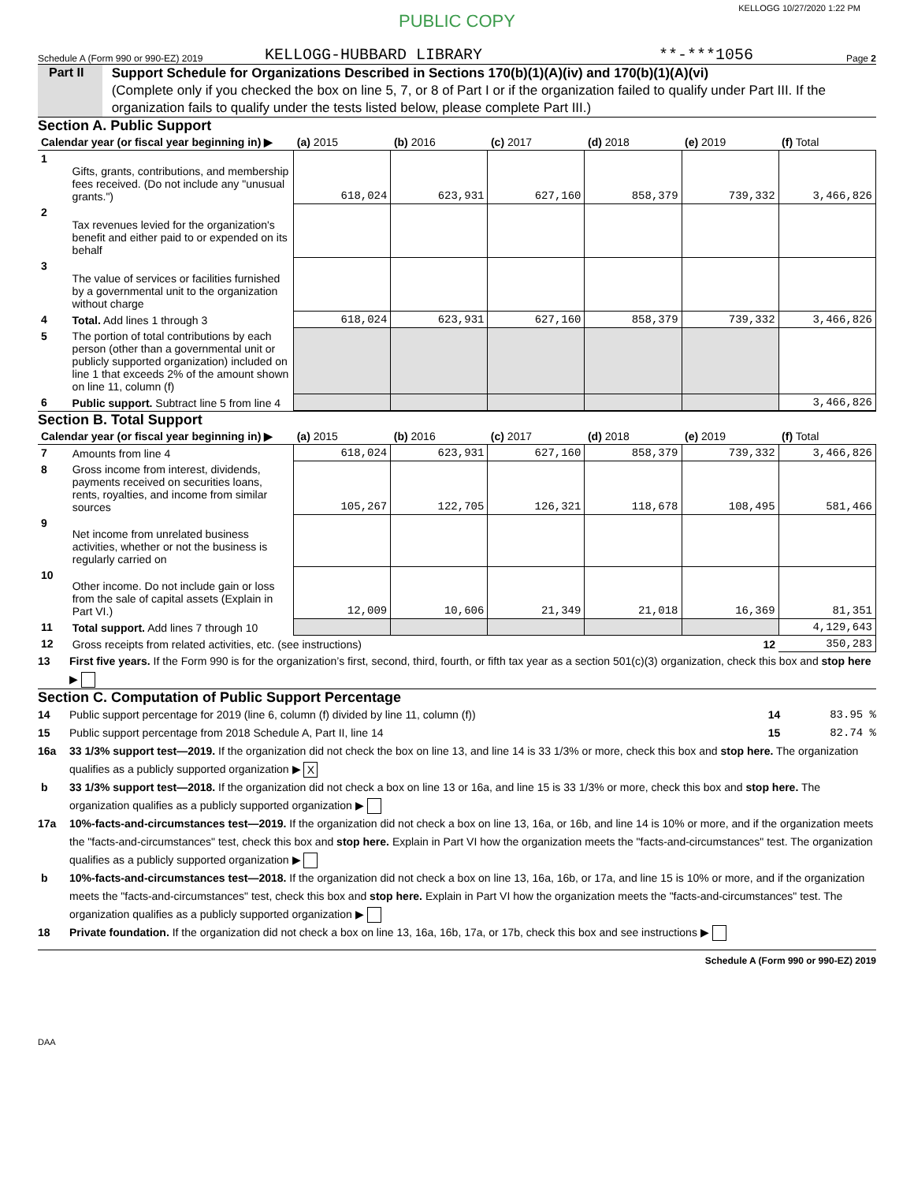KELLOGG 10/27/2020 1:22 PM
PUBLIC COPY
Schedule A (Form 990 or 990-EZ) 2019 KELLOGG-HUBBARD LIBRARY **-***1056 Page 2
Part II
Support Schedule for Organizations Described in Sections 170(b)(1)(A)(iv) and 170(b)(1)(A)(vi)
(Complete only if you checked the box on line 5, 7, or 8 of Part I or if the organization failed to qualify under Part III. If the organization fails to qualify under the tests listed below, please complete Part III.)
Section A. Public Support
| Calendar year (or fiscal year beginning in) ▶ | | (a) 2015 | (b) 2016 | (c) 2017 | (d) 2018 | (e) 2019 | (f) Total |
| --- | --- | --- | --- | --- | --- | --- | --- |
| 1 | Gifts, grants, contributions, and membership fees received. (Do not include any "unusual grants.") | 618,024 | 623,931 | 627,160 | 858,379 | 739,332 | 3,466,826 |
| 2 | Tax revenues levied for the organization's benefit and either paid to or expended on its behalf | | | | | | |
| 3 | The value of services or facilities furnished by a governmental unit to the organization without charge | | | | | | |
| 4 | Total. Add lines 1 through 3 | 618,024 | 623,931 | 627,160 | 858,379 | 739,332 | 3,466,826 |
| 5 | The portion of total contributions by each person (other than a governmental unit or publicly supported organization) included on line 1 that exceeds 2% of the amount shown on line 11, column (f) | | | | | | |
| 6 | Public support. Subtract line 5 from line 4 | | | | | | 3,466,826 |
Section B. Total Support
| Calendar year (or fiscal year beginning in) ▶ | | (a) 2015 | (b) 2016 | (c) 2017 | (d) 2018 | (e) 2019 | (f) Total |
| --- | --- | --- | --- | --- | --- | --- | --- |
| 7 | Amounts from line 4 | 618,024 | 623,931 | 627,160 | 858,379 | 739,332 | 3,466,826 |
| 8 | Gross income from interest, dividends, payments received on securities loans, rents, royalties, and income from similar sources | 105,267 | 122,705 | 126,321 | 118,678 | 108,495 | 581,466 |
| 9 | Net income from unrelated business activities, whether or not the business is regularly carried on | | | | | | |
| 10 | Other income. Do not include gain or loss from the sale of capital assets (Explain in Part VI.) | 12,009 | 10,606 | 21,349 | 21,018 | 16,369 | 81,351 |
| 11 | Total support. Add lines 7 through 10 | | | | | | 4,129,643 |
| 12 | Gross receipts from related activities, etc. (see instructions) | | | | | 12 | 350,283 |
13 First five years. If the Form 990 is for the organization’s first, second, third, fourth, or fifth tax year as a section 501(c)(3) organization, check this box and stop here ▶
Section C. Computation of Public Support Percentage
14 Public support percentage for 2019 (line 6, column (f) divided by line 11, column (f)) 14 83.95 %
15 Public support percentage from 2018 Schedule A, Part II, line 14 15 82.74 %
16a 33 1/3% support test—2019. If the organization did not check the box on line 13, and line 14 is 33 1/3% or more, check this box and stop here. The organization qualifies as a publicly supported organization ▶ X
b 33 1/3% support test—2018. If the organization did not check a box on line 13 or 16a, and line 15 is 33 1/3% or more, check this box and stop here. The organization qualifies as a publicly supported organization ▶
17a 10%-facts-and-circumstances test—2019. If the organization did not check a box on line 13, 16a, or 16b, and line 14 is 10% or more, and if the organization meets the "facts-and-circumstances" test, check this box and stop here. Explain in Part VI how the organization meets the "facts-and-circumstances" test. The organization qualifies as a publicly supported organization ▶
b 10%-facts-and-circumstances test—2018. If the organization did not check a box on line 13, 16a, 16b, or 17a, and line 15 is 10% or more, and if the organization meets the "facts-and-circumstances" test, check this box and stop here. Explain in Part VI how the organization meets the "facts-and-circumstances" test. The organization qualifies as a publicly supported organization ▶
18 Private foundation. If the organization did not check a box on line 13, 16a, 16b, 17a, or 17b, check this box and see instructions ▶
Schedule A (Form 990 or 990-EZ) 2019
DAA